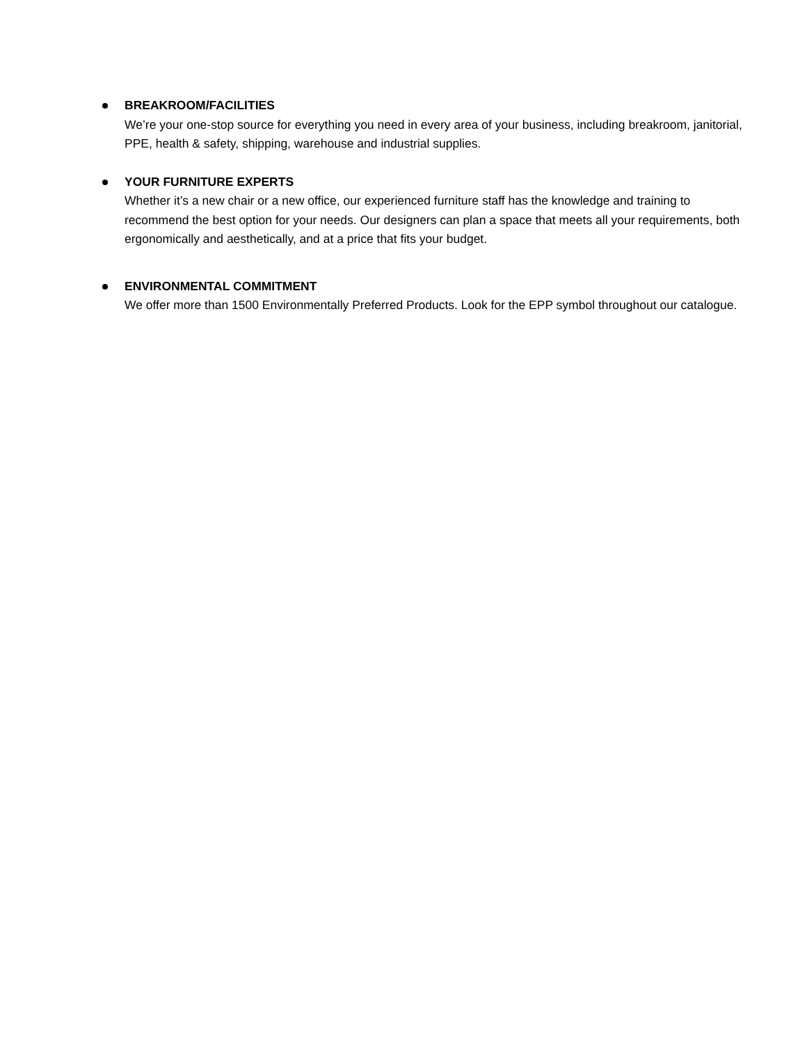BREAKROOM/FACILITIES
We’re your one-stop source for everything you need in every area of your business, including breakroom, janitorial, PPE, health & safety, shipping, warehouse and industrial supplies.
YOUR FURNITURE EXPERTS
Whether it’s a new chair or a new office, our experienced furniture staff has the knowledge and training to recommend the best option for your needs. Our designers can plan a space that meets all your requirements, both ergonomically and aesthetically, and at a price that fits your budget.
ENVIRONMENTAL COMMITMENT
We offer more than 1500 Environmentally Preferred Products. Look for the EPP symbol throughout our catalogue.